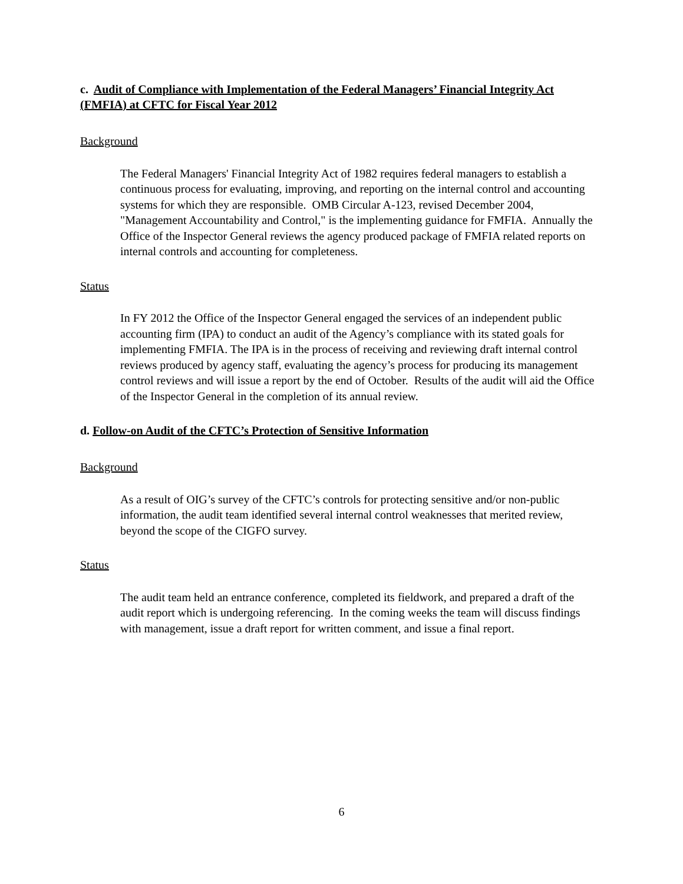c. Audit of Compliance with Implementation of the Federal Managers’ Financial Integrity Act (FMFIA) at CFTC for Fiscal Year 2012
Background
The Federal Managers' Financial Integrity Act of 1982 requires federal managers to establish a continuous process for evaluating, improving, and reporting on the internal control and accounting systems for which they are responsible. OMB Circular A-123, revised December 2004, "Management Accountability and Control," is the implementing guidance for FMFIA. Annually the Office of the Inspector General reviews the agency produced package of FMFIA related reports on internal controls and accounting for completeness.
Status
In FY 2012 the Office of the Inspector General engaged the services of an independent public accounting firm (IPA) to conduct an audit of the Agency’s compliance with its stated goals for implementing FMFIA. The IPA is in the process of receiving and reviewing draft internal control reviews produced by agency staff, evaluating the agency’s process for producing its management control reviews and will issue a report by the end of October. Results of the audit will aid the Office of the Inspector General in the completion of its annual review.
d. Follow-on Audit of the CFTC’s Protection of Sensitive Information
Background
As a result of OIG’s survey of the CFTC’s controls for protecting sensitive and/or non-public information, the audit team identified several internal control weaknesses that merited review, beyond the scope of the CIGFO survey.
Status
The audit team held an entrance conference, completed its fieldwork, and prepared a draft of the audit report which is undergoing referencing. In the coming weeks the team will discuss findings with management, issue a draft report for written comment, and issue a final report.
6